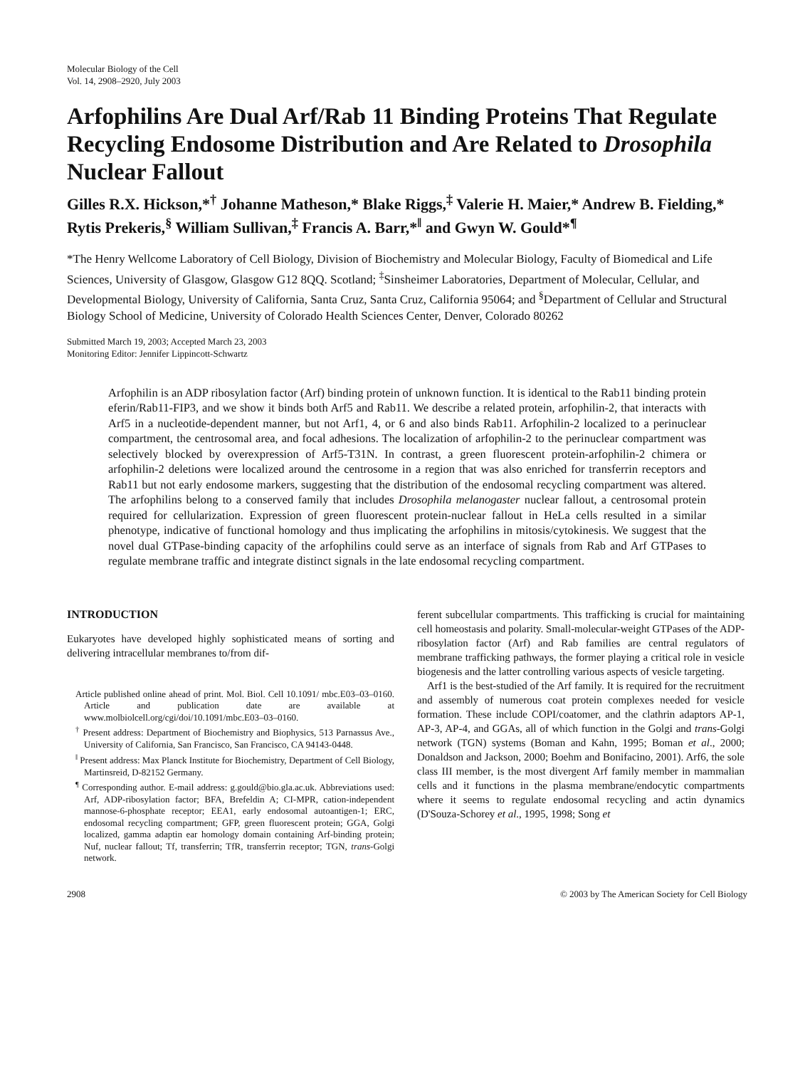Molecular Biology of the Cell
Vol. 14, 2908–2920, July 2003
Arfophilins Are Dual Arf/Rab 11 Binding Proteins That Regulate Recycling Endosome Distribution and Are Related to Drosophila Nuclear Fallout
Gilles R.X. Hickson,*<sup>†</sup> Johanne Matheson,* Blake Riggs,<sup>‡</sup> Valerie H. Maier,* Andrew B. Fielding,* Rytis Prekeris,<sup>§</sup> William Sullivan,<sup>‡</sup> Francis A. Barr,*<sup>‖</sup> and Gwyn W. Gould*<sup>¶</sup>
*The Henry Wellcome Laboratory of Cell Biology, Division of Biochemistry and Molecular Biology, Faculty of Biomedical and Life Sciences, University of Glasgow, Glasgow G12 8QQ. Scotland; <sup>‡</sup>Sinsheimer Laboratories, Department of Molecular, Cellular, and Developmental Biology, University of California, Santa Cruz, Santa Cruz, California 95064; and <sup>§</sup>Department of Cellular and Structural Biology School of Medicine, University of Colorado Health Sciences Center, Denver, Colorado 80262
Submitted March 19, 2003; Accepted March 23, 2003
Monitoring Editor: Jennifer Lippincott-Schwartz
Arfophilin is an ADP ribosylation factor (Arf) binding protein of unknown function. It is identical to the Rab11 binding protein eferin/Rab11-FIP3, and we show it binds both Arf5 and Rab11. We describe a related protein, arfophilin-2, that interacts with Arf5 in a nucleotide-dependent manner, but not Arf1, 4, or 6 and also binds Rab11. Arfophilin-2 localized to a perinuclear compartment, the centrosomal area, and focal adhesions. The localization of arfophilin-2 to the perinuclear compartment was selectively blocked by overexpression of Arf5-T31N. In contrast, a green fluorescent protein-arfophilin-2 chimera or arfophilin-2 deletions were localized around the centrosome in a region that was also enriched for transferrin receptors and Rab11 but not early endosome markers, suggesting that the distribution of the endosomal recycling compartment was altered. The arfophilins belong to a conserved family that includes Drosophila melanogaster nuclear fallout, a centrosomal protein required for cellularization. Expression of green fluorescent protein-nuclear fallout in HeLa cells resulted in a similar phenotype, indicative of functional homology and thus implicating the arfophilins in mitosis/cytokinesis. We suggest that the novel dual GTPase-binding capacity of the arfophilins could serve as an interface of signals from Rab and Arf GTPases to regulate membrane traffic and integrate distinct signals in the late endosomal recycling compartment.
INTRODUCTION
Eukaryotes have developed highly sophisticated means of sorting and delivering intracellular membranes to/from dif-
Article published online ahead of print. Mol. Biol. Cell 10.1091/ mbc.E03–03–0160. Article and publication date are available at www.molbiolcell.org/cgi/doi/10.1091/mbc.E03–03–0160.
<sup>†</sup> Present address: Department of Biochemistry and Biophysics, 513 Parnassus Ave., University of California, San Francisco, San Francisco, CA 94143-0448.
<sup>‖</sup> Present address: Max Planck Institute for Biochemistry, Department of Cell Biology, Martinsreid, D-82152 Germany.
<sup>¶</sup> Corresponding author. E-mail address: g.gould@bio.gla.ac.uk. Abbreviations used: Arf, ADP-ribosylation factor; BFA, Brefeldin A; CI-MPR, cation-independent mannose-6-phosphate receptor; EEA1, early endosomal autoantigen-1; ERC, endosomal recycling compartment; GFP, green fluorescent protein; GGA, Golgi localized, gamma adaptin ear homology domain containing Arf-binding protein; Nuf, nuclear fallout; Tf, transferrin; TfR, transferrin receptor; TGN, trans-Golgi network.
ferent subcellular compartments. This trafficking is crucial for maintaining cell homeostasis and polarity. Small-molecular-weight GTPases of the ADP-ribosylation factor (Arf) and Rab families are central regulators of membrane trafficking pathways, the former playing a critical role in vesicle biogenesis and the latter controlling various aspects of vesicle targeting.
Arf1 is the best-studied of the Arf family. It is required for the recruitment and assembly of numerous coat protein complexes needed for vesicle formation. These include COPI/coatomer, and the clathrin adaptors AP-1, AP-3, AP-4, and GGAs, all of which function in the Golgi and trans-Golgi network (TGN) systems (Boman and Kahn, 1995; Boman et al., 2000; Donaldson and Jackson, 2000; Boehm and Bonifacino, 2001). Arf6, the sole class III member, is the most divergent Arf family member in mammalian cells and it functions in the plasma membrane/endocytic compartments where it seems to regulate endosomal recycling and actin dynamics (D'Souza-Schorey et al., 1995, 1998; Song et
2908 © 2003 by The American Society for Cell Biology